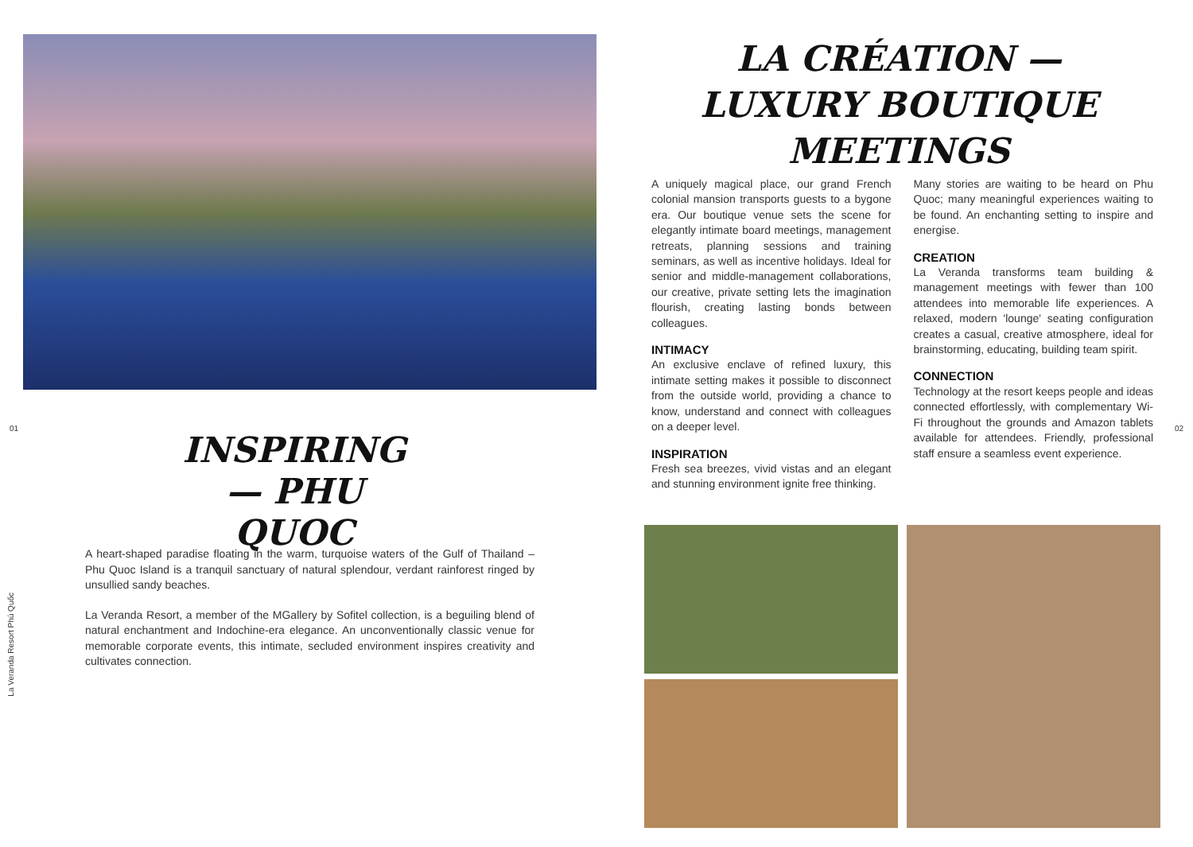01
La Veranda Resort Phú Quốc
INSPIRING
— PHU QUOC
A heart-shaped paradise floating in the warm, turquoise waters of the Gulf of Thailand – Phu Quoc Island is a tranquil sanctuary of natural splendour, verdant rainforest ringed by unsullied sandy beaches.
La Veranda Resort, a member of the MGallery by Sofitel collection, is a beguiling blend of natural enchantment and Indochine-era elegance. An unconventionally classic venue for memorable corporate events, this intimate, secluded environment inspires creativity and cultivates connection.
LA CRÉATION —
LUXURY BOUTIQUE
MEETINGS
A uniquely magical place, our grand French colonial mansion transports guests to a bygone era. Our boutique venue sets the scene for elegantly intimate board meetings, management retreats, planning sessions and training seminars, as well as incentive holidays. Ideal for senior and middle-management collaborations, our creative, private setting lets the imagination flourish, creating lasting bonds between colleagues.
INTIMACY
An exclusive enclave of refined luxury, this intimate setting makes it possible to disconnect from the outside world, providing a chance to know, understand and connect with colleagues on a deeper level.
INSPIRATION
Fresh sea breezes, vivid vistas and an elegant and stunning environment ignite free thinking.
Many stories are waiting to be heard on Phu Quoc; many meaningful experiences waiting to be found. An enchanting setting to inspire and energise.
CREATION
La Veranda transforms team building & management meetings with fewer than 100 attendees into memorable life experiences. A relaxed, modern 'lounge' seating configuration creates a casual, creative atmosphere, ideal for brainstorming, educating, building team spirit.
CONNECTION
Technology at the resort keeps people and ideas connected effortlessly, with complementary Wi-Fi throughout the grounds and Amazon tablets available for attendees. Friendly, professional staff ensure a seamless event experience.
02